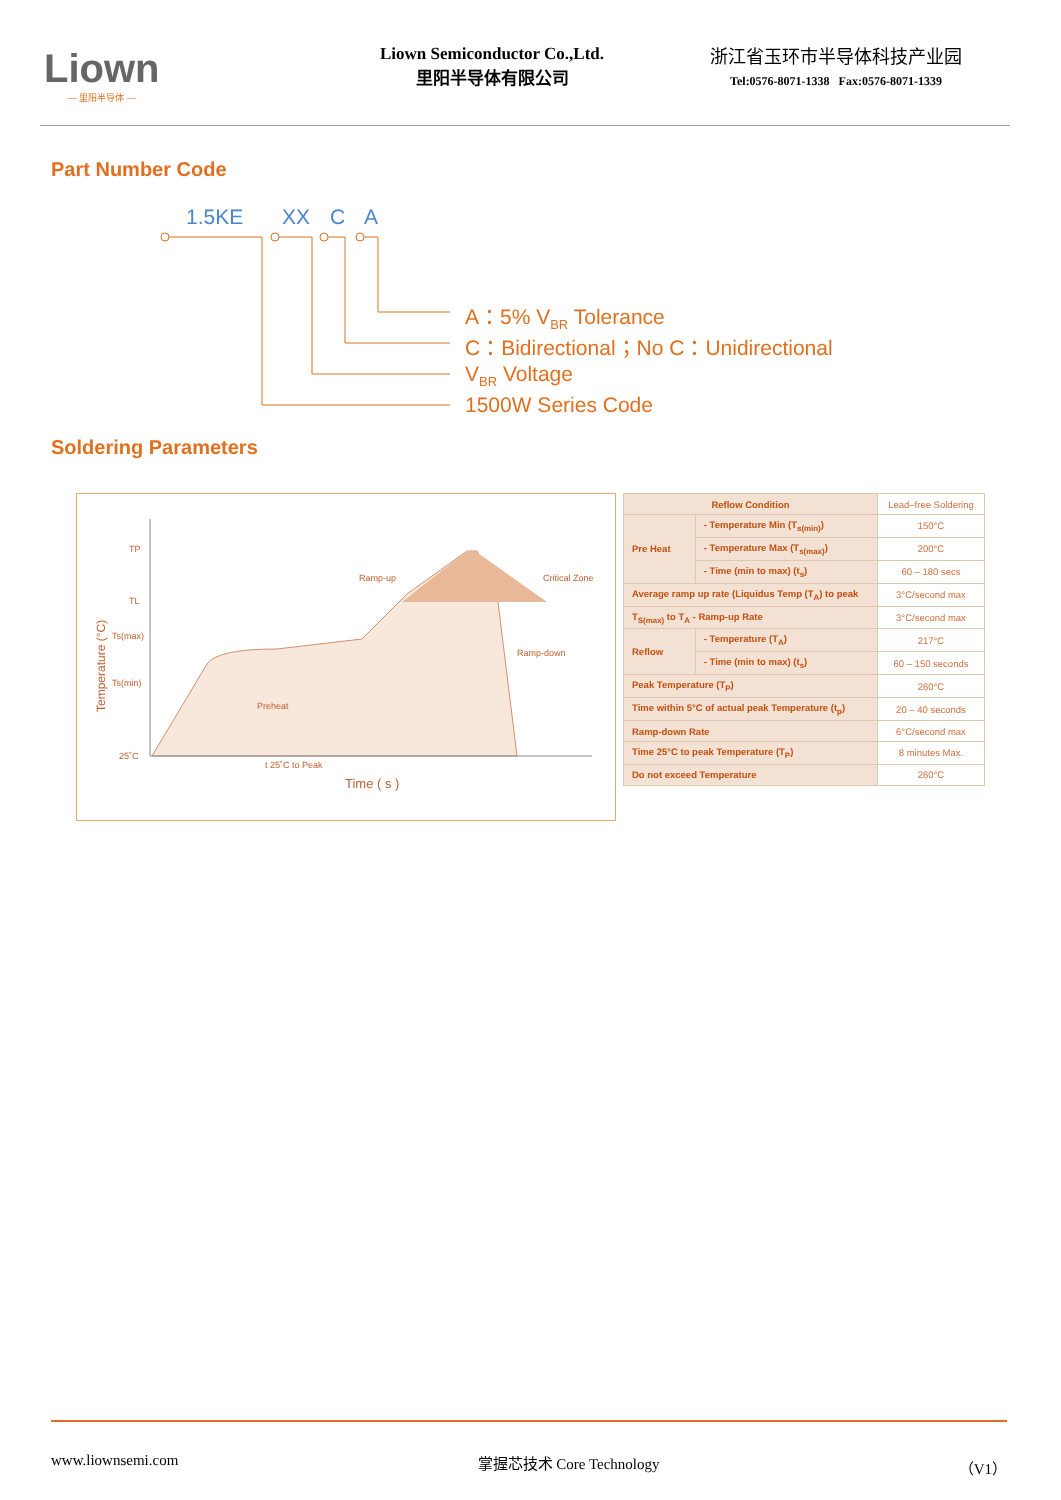Liown
— 里阳半导体 —
Liown Semiconductor Co.,Ltd.
里阳半导体有限公司
浙江省玉环市半导体科技产业园
Tel:0576-8071-1338 Fax:0576-8071-1339
Part Number Code
1.5KE XX C A
A：5% V<sub>BR</sub> Tolerance
C：Bidirectional；No C：Unidirectional
V<sub>BR</sub> Voltage
1500W Series Code
Soldering Parameters
TP
TL
Ts(max)
Ts(min)
25˚C
Ramp-up
Critical Zone
Ramp-down
Preheat
t 25˚C to Peak
Time ( s )
Temperature (°C)
| Reflow Condition | | Lead–free Soldering |
| --- | --- | --- |
| Pre Heat | - Temperature Min (T<sub>s(min)</sub>) | 150°C |
| | - Temperature Max (T<sub>s(max)</sub>) | 200°C |
| | - Time (min to max) (t<sub>s</sub>) | 60 – 180 secs |
| Average ramp up rate (Liquidus Temp (T<sub>A</sub>) to peak | | 3°C/second max |
| T<sub>S(max)</sub> to T<sub>A</sub> - Ramp-up Rate | | 3°C/second max |
| Reflow | - Temperature (T<sub>A</sub>) | 217°C |
| | - Time (min to max) (t<sub>s</sub>) | 60 – 150 seconds |
| Peak Temperature (T<sub>P</sub>) | | 260°C |
| Time within 5°C of actual peak Temperature (t<sub>p</sub>) | | 20 – 40 seconds |
| Ramp-down Rate | | 6°C/second max |
| Time 25°C to peak Temperature (T<sub>P</sub>) | | 8 minutes Max. |
| Do not exceed Temperature | | 260°C |
www.liownsemi.com 掌握芯技术 Core Technology （V1）